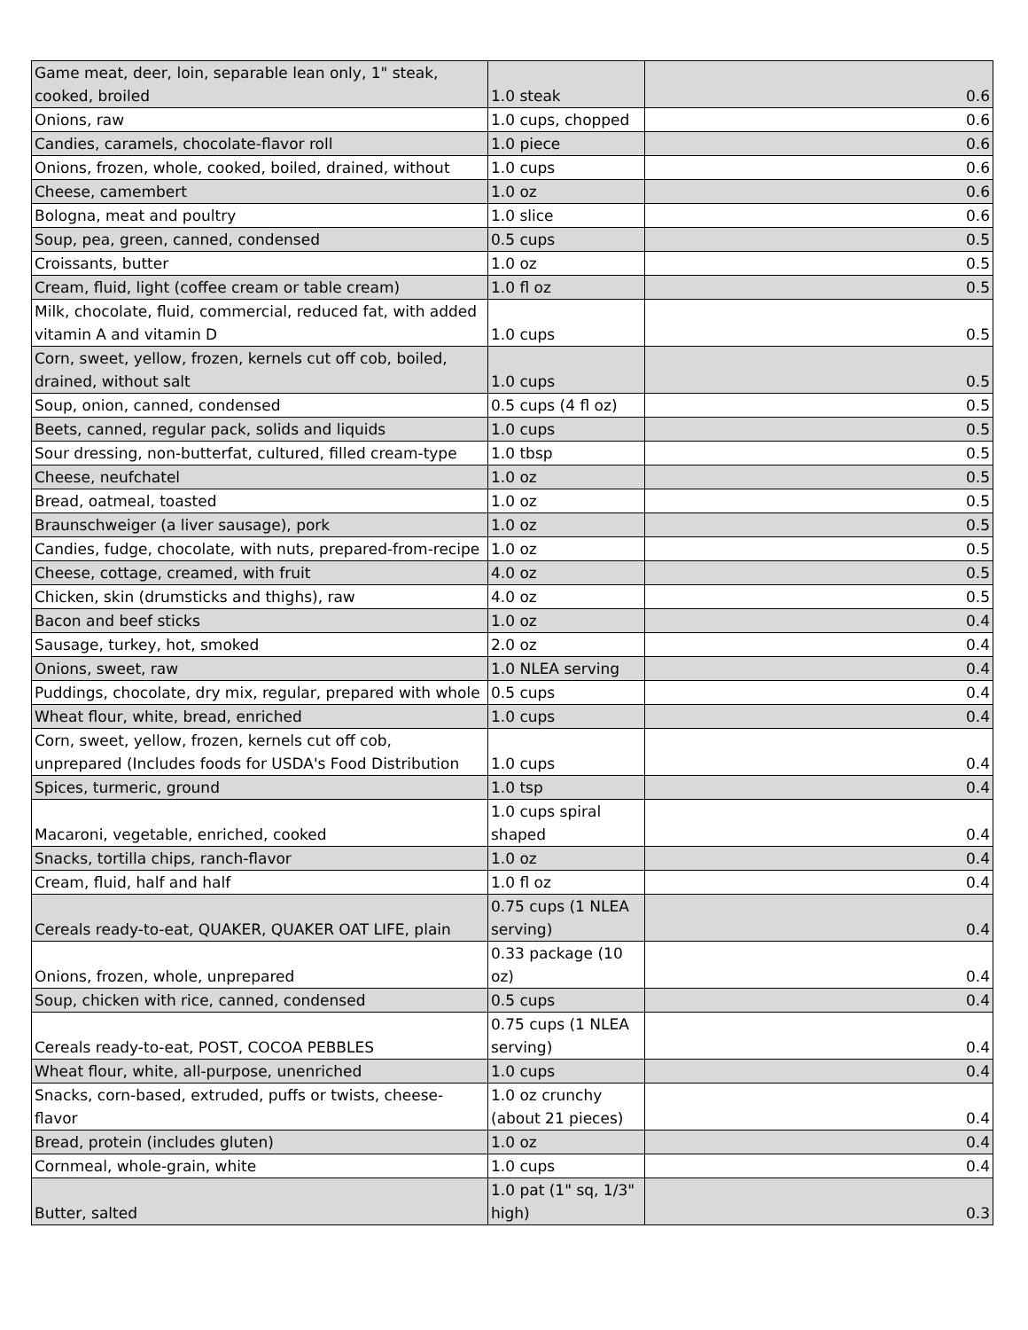| Game meat, deer, loin, separable lean only, 1" steak, cooked, broiled | 1.0 steak | 0.6 |
| Onions, raw | 1.0 cups, chopped | 0.6 |
| Candies, caramels, chocolate-flavor roll | 1.0 piece | 0.6 |
| Onions, frozen, whole, cooked, boiled, drained, without | 1.0 cups | 0.6 |
| Cheese, camembert | 1.0 oz | 0.6 |
| Bologna, meat and poultry | 1.0 slice | 0.6 |
| Soup, pea, green, canned, condensed | 0.5 cups | 0.5 |
| Croissants, butter | 1.0 oz | 0.5 |
| Cream, fluid, light (coffee cream or table cream) | 1.0 fl oz | 0.5 |
| Milk, chocolate, fluid, commercial, reduced fat, with added vitamin A and vitamin D | 1.0 cups | 0.5 |
| Corn, sweet, yellow, frozen, kernels cut off cob, boiled, drained, without salt | 1.0 cups | 0.5 |
| Soup, onion, canned, condensed | 0.5 cups (4 fl oz) | 0.5 |
| Beets, canned, regular pack, solids and liquids | 1.0 cups | 0.5 |
| Sour dressing, non-butterfat, cultured, filled cream-type | 1.0 tbsp | 0.5 |
| Cheese, neufchatel | 1.0 oz | 0.5 |
| Bread, oatmeal, toasted | 1.0 oz | 0.5 |
| Braunschweiger (a liver sausage), pork | 1.0 oz | 0.5 |
| Candies, fudge, chocolate, with nuts, prepared-from-recipe | 1.0 oz | 0.5 |
| Cheese, cottage, creamed, with fruit | 4.0 oz | 0.5 |
| Chicken, skin (drumsticks and thighs), raw | 4.0 oz | 0.5 |
| Bacon and beef sticks | 1.0 oz | 0.4 |
| Sausage, turkey, hot, smoked | 2.0 oz | 0.4 |
| Onions, sweet, raw | 1.0 NLEA serving | 0.4 |
| Puddings, chocolate, dry mix, regular, prepared with whole | 0.5 cups | 0.4 |
| Wheat flour, white, bread, enriched | 1.0 cups | 0.4 |
| Corn, sweet, yellow, frozen, kernels cut off cob, unprepared (Includes foods for USDA's Food Distribution | 1.0 cups | 0.4 |
| Spices, turmeric, ground | 1.0 tsp | 0.4 |
| Macaroni, vegetable, enriched, cooked | 1.0 cups spiral shaped | 0.4 |
| Snacks, tortilla chips, ranch-flavor | 1.0 oz | 0.4 |
| Cream, fluid, half and half | 1.0 fl oz | 0.4 |
| Cereals ready-to-eat, QUAKER, QUAKER OAT LIFE, plain | 0.75 cups (1 NLEA serving) | 0.4 |
| Onions, frozen, whole, unprepared | 0.33 package (10 oz) | 0.4 |
| Soup, chicken with rice, canned, condensed | 0.5 cups | 0.4 |
| Cereals ready-to-eat, POST, COCOA PEBBLES | 0.75 cups (1 NLEA serving) | 0.4 |
| Wheat flour, white, all-purpose, unenriched | 1.0 cups | 0.4 |
| Snacks, corn-based, extruded, puffs or twists, cheese-flavor | 1.0 oz crunchy (about 21 pieces) | 0.4 |
| Bread, protein (includes gluten) | 1.0 oz | 0.4 |
| Cornmeal, whole-grain, white | 1.0 cups | 0.4 |
| Butter, salted | 1.0 pat (1" sq, 1/3" high) | 0.3 |